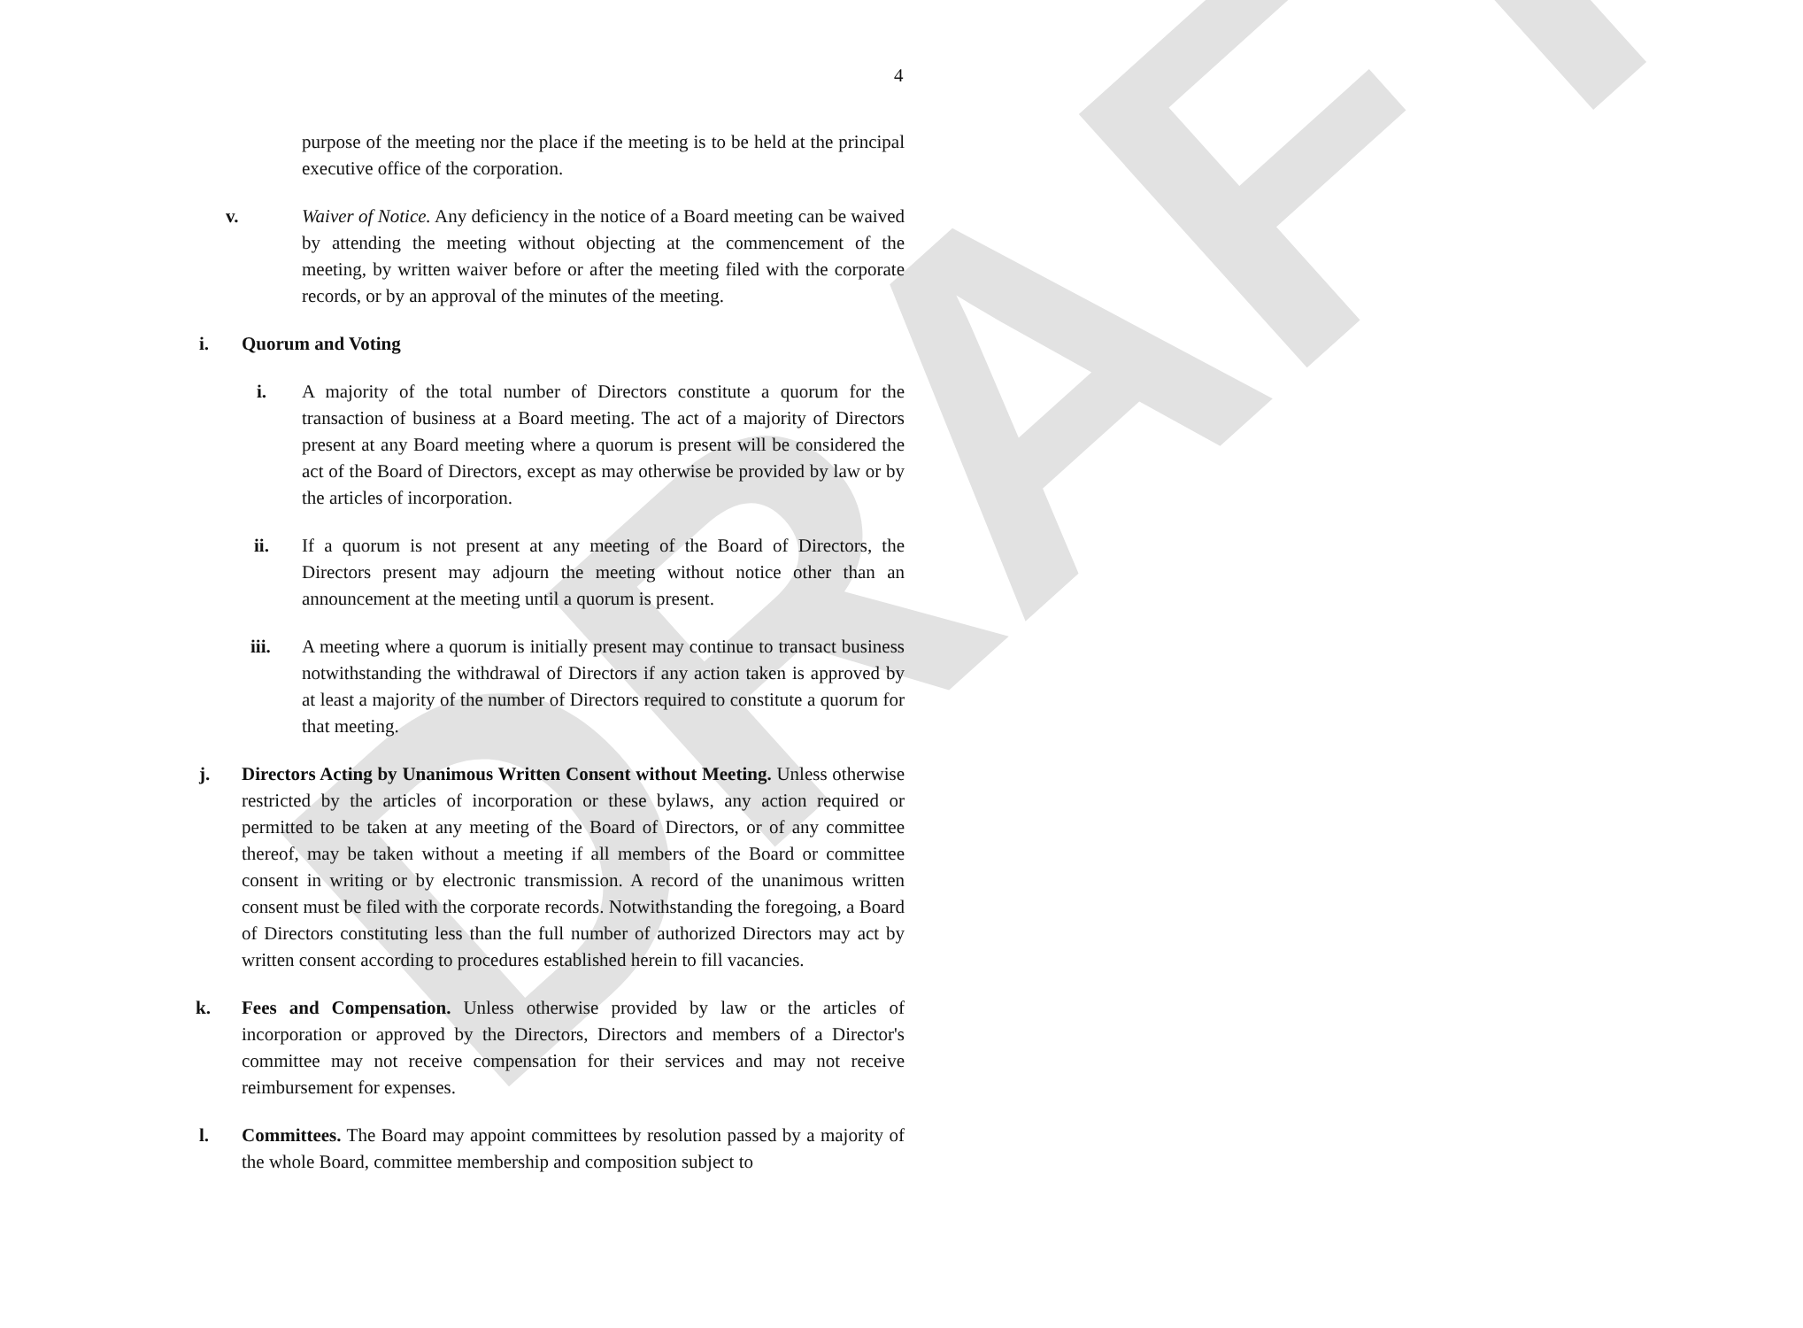DRAFT
4
purpose of the meeting nor the place if the meeting is to be held at the principal executive office of the corporation.
v. Waiver of Notice. Any deficiency in the notice of a Board meeting can be waived by attending the meeting without objecting at the commencement of the meeting, by written waiver before or after the meeting filed with the corporate records, or by an approval of the minutes of the meeting.
i. Quorum and Voting
i. A majority of the total number of Directors constitute a quorum for the transaction of business at a Board meeting. The act of a majority of Directors present at any Board meeting where a quorum is present will be considered the act of the Board of Directors, except as may otherwise be provided by law or by the articles of incorporation.
ii. If a quorum is not present at any meeting of the Board of Directors, the Directors present may adjourn the meeting without notice other than an announcement at the meeting until a quorum is present.
iii. A meeting where a quorum is initially present may continue to transact business notwithstanding the withdrawal of Directors if any action taken is approved by at least a majority of the number of Directors required to constitute a quorum for that meeting.
j. Directors Acting by Unanimous Written Consent without Meeting. Unless otherwise restricted by the articles of incorporation or these bylaws, any action required or permitted to be taken at any meeting of the Board of Directors, or of any committee thereof, may be taken without a meeting if all members of the Board or committee consent in writing or by electronic transmission. A record of the unanimous written consent must be filed with the corporate records. Notwithstanding the foregoing, a Board of Directors constituting less than the full number of authorized Directors may act by written consent according to procedures established herein to fill vacancies.
k. Fees and Compensation. Unless otherwise provided by law or the articles of incorporation or approved by the Directors, Directors and members of a Director's committee may not receive compensation for their services and may not receive reimbursement for expenses.
l. Committees. The Board may appoint committees by resolution passed by a majority of the whole Board, committee membership and composition subject to